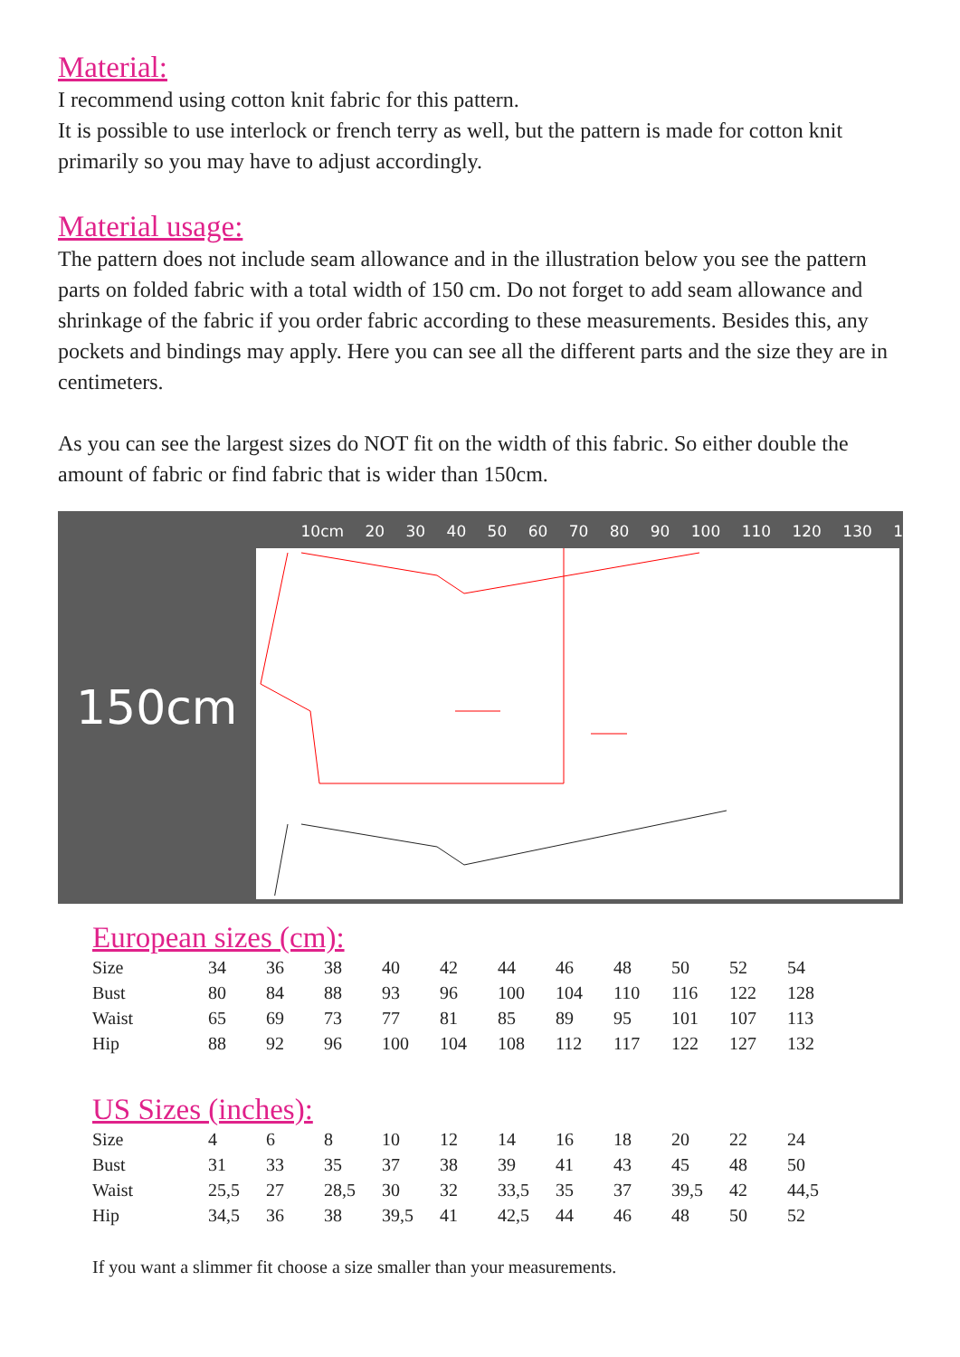Material:
I recommend using cotton knit fabric for this pattern.
It is possible to use interlock or french terry as well, but the pattern is made for cotton knit primarily so you may have to adjust accordingly.
Material usage:
The pattern does not include seam allowance and in the illustration below you see the pattern parts on folded fabric with a total width of 150 cm. Do not forget to add seam allowance and shrinkage of the fabric if you order fabric according to these measurements. Besides this, any pockets and bindings may apply. Here you can see all the different parts and the size they are in centimeters.
As you can see the largest sizes do NOT fit on the width of this fabric. So either double the amount of fabric or find fabric that is wider than 150cm.
150cm
10cm 20 30 40 50 60 70 80 90 100 110 120 130 1
European sizes (cm):
| Size | 34 | 36 | 38 | 40 | 42 | 44 | 46 | 48 | 50 | 52 | 54 |
| Bust | 80 | 84 | 88 | 93 | 96 | 100 | 104 | 110 | 116 | 122 | 128 |
| Waist | 65 | 69 | 73 | 77 | 81 | 85 | 89 | 95 | 101 | 107 | 113 |
| Hip | 88 | 92 | 96 | 100 | 104 | 108 | 112 | 117 | 122 | 127 | 132 |
US Sizes (inches):
| Size | 4 | 6 | 8 | 10 | 12 | 14 | 16 | 18 | 20 | 22 | 24 |
| Bust | 31 | 33 | 35 | 37 | 38 | 39 | 41 | 43 | 45 | 48 | 50 |
| Waist | 25,5 | 27 | 28,5 | 30 | 32 | 33,5 | 35 | 37 | 39,5 | 42 | 44,5 |
| Hip | 34,5 | 36 | 38 | 39,5 | 41 | 42,5 | 44 | 46 | 48 | 50 | 52 |
If you want a slimmer fit choose a size smaller than your measurements.